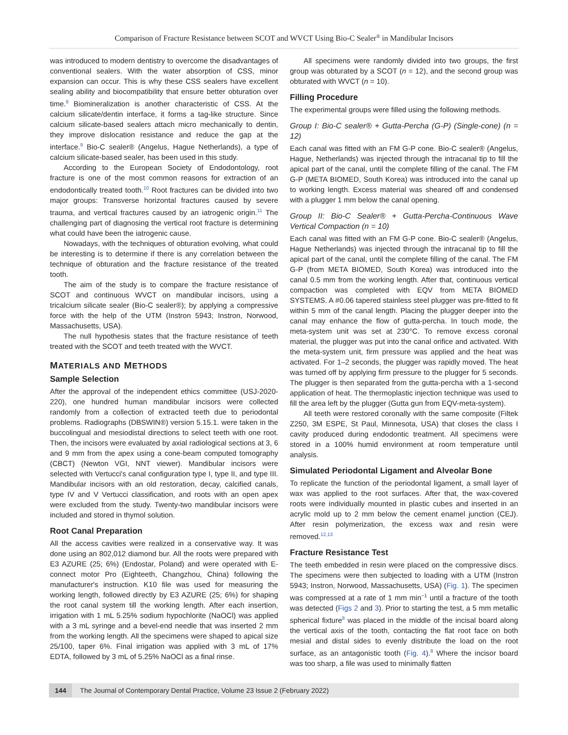Comparison of Fracture Resistance between SCOT and WVCT Using Bio-C Sealer<sup>®</sup> in Mandibular Incisors
was introduced to modern dentistry to overcome the disadvantages of conventional sealers. With the water absorption of CSS, minor expansion can occur. This is why these CSS sealers have excellent sealing ability and biocompatibility that ensure better obturation over time.<sup>8</sup> Biomineralization is another characteristic of CSS. At the calcium silicate/dentin interface, it forms a tag-like structure. Since calcium silicate-based sealers attach micro mechanically to dentin, they improve dislocation resistance and reduce the gap at the interface.<sup>9</sup> Bio-C sealer® (Angelus, Hague Netherlands), a type of calcium silicate-based sealer, has been used in this study.
According to the European Society of Endodontology, root fracture is one of the most common reasons for extraction of an endodontically treated tooth.<sup>10</sup> Root fractures can be divided into two major groups: Transverse horizontal fractures caused by severe trauma, and vertical fractures caused by an iatrogenic origin.<sup>11</sup> The challenging part of diagnosing the vertical root fracture is determining what could have been the iatrogenic cause.
Nowadays, with the techniques of obturation evolving, what could be interesting is to determine if there is any correlation between the technique of obturation and the fracture resistance of the treated tooth.
The aim of the study is to compare the fracture resistance of SCOT and continuous WVCT on mandibular incisors, using a tricalcium silicate sealer (Bio-C sealer®); by applying a compressive force with the help of the UTM (Instron 5943; Instron, Norwood, Massachusetts, USA).
The null hypothesis states that the fracture resistance of teeth treated with the SCOT and teeth treated with the WVCT.
MATERIALS AND METHODS
Sample Selection
After the approval of the independent ethics committee (USJ-2020-220), one hundred human mandibular incisors were collected randomly from a collection of extracted teeth due to periodontal problems. Radiographs (DBSWIN®) version 5.15.1. were taken in the buccolingual and mesiodistal directions to select teeth with one root. Then, the incisors were evaluated by axial radiological sections at 3, 6 and 9 mm from the apex using a cone-beam computed tomography (CBCT) (Newton VGI, NNT viewer). Mandibular incisors were selected with Vertucci's canal configuration type I, type II, and type III. Mandibular incisors with an old restoration, decay, calcified canals, type IV and V Vertucci classification, and roots with an open apex were excluded from the study. Twenty-two mandibular incisors were included and stored in thymol solution.
Root Canal Preparation
All the access cavities were realized in a conservative way. It was done using an 802,012 diamond bur. All the roots were prepared with E3 AZURE (25; 6%) (Endostar, Poland) and were operated with E-connect motor Pro (Eighteeth, Changzhou, China) following the manufacturer's instruction. K10 file was used for measuring the working length, followed directly by E3 AZURE (25; 6%) for shaping the root canal system till the working length. After each insertion, irrigation with 1 mL 5.25% sodium hypochlorite (NaOCl) was applied with a 3 mL syringe and a bevel-end needle that was inserted 2 mm from the working length. All the specimens were shaped to apical size 25/100, taper 6%. Final irrigation was applied with 3 mL of 17% EDTA, followed by 3 mL of 5.25% NaOCl as a final rinse.
All specimens were randomly divided into two groups, the first group was obturated by a SCOT (n = 12), and the second group was obturated with WVCT (n = 10).
Filling Procedure
The experimental groups were filled using the following methods.
Group I: Bio-C sealer® + Gutta-Percha (G-P) (Single-cone) (n = 12)
Each canal was fitted with an FM G-P cone. Bio-C sealer® (Angelus, Hague, Netherlands) was injected through the intracanal tip to fill the apical part of the canal, until the complete filling of the canal. The FM G-P (META BIOMED, South Korea) was introduced into the canal up to working length. Excess material was sheared off and condensed with a plugger 1 mm below the canal opening.
Group II: Bio-C Sealer® + Gutta-Percha-Continuous Wave Vertical Compaction (n = 10)
Each canal was fitted with an FM G-P cone. Bio-C sealer® (Angelus, Hague Netherlands) was injected through the intracanal tip to fill the apical part of the canal, until the complete filling of the canal. The FM G-P (from META BIOMED, South Korea) was introduced into the canal 0.5 mm from the working length. After that, continuous vertical compaction was completed with EQV from META BIOMED SYSTEMS. A #0.06 tapered stainless steel plugger was pre-fitted to fit within 5 mm of the canal length. Placing the plugger deeper into the canal may enhance the flow of gutta-percha. In touch mode, the meta-system unit was set at 230°C. To remove excess coronal material, the plugger was put into the canal orifice and activated. With the meta-system unit, firm pressure was applied and the heat was activated. For 1–2 seconds, the plugger was rapidly moved. The heat was turned off by applying firm pressure to the plugger for 5 seconds. The plugger is then separated from the gutta-percha with a 1-second application of heat. The thermoplastic injection technique was used to fill the area left by the plugger (Gutta gun from EQV-meta-system).
All teeth were restored coronally with the same composite (Filtek Z250, 3M ESPE, St Paul, Minnesota, USA) that closes the class I cavity produced during endodontic treatment. All specimens were stored in a 100% humid environment at room temperature until analysis.
Simulated Periodontal Ligament and Alveolar Bone
To replicate the function of the periodontal ligament, a small layer of wax was applied to the root surfaces. After that, the wax-covered roots were individually mounted in plastic cubes and inserted in an acrylic mold up to 2 mm below the cement enamel junction (CEJ). After resin polymerization, the excess wax and resin were removed.<sup>12,13</sup>
Fracture Resistance Test
The teeth embedded in resin were placed on the compressive discs. The specimens were then subjected to loading with a UTM (Instron 5943; Instron, Norwood, Massachusetts, USA) (Fig. 1). The specimen was compressed at a rate of 1 mm min<sup>−1</sup> until a fracture of the tooth was detected (Figs 2 and 3). Prior to starting the test, a 5 mm metallic spherical fixture<sup>8</sup> was placed in the middle of the incisal board along the vertical axis of the tooth, contacting the flat root face on both mesial and distal sides to evenly distribute the load on the root surface, as an antagonistic tooth (Fig. 4).<sup>8</sup> Where the incisor board was too sharp, a file was used to minimally flatten
144 The Journal of Contemporary Dental Practice, Volume 23 Issue 2 (February 2022)